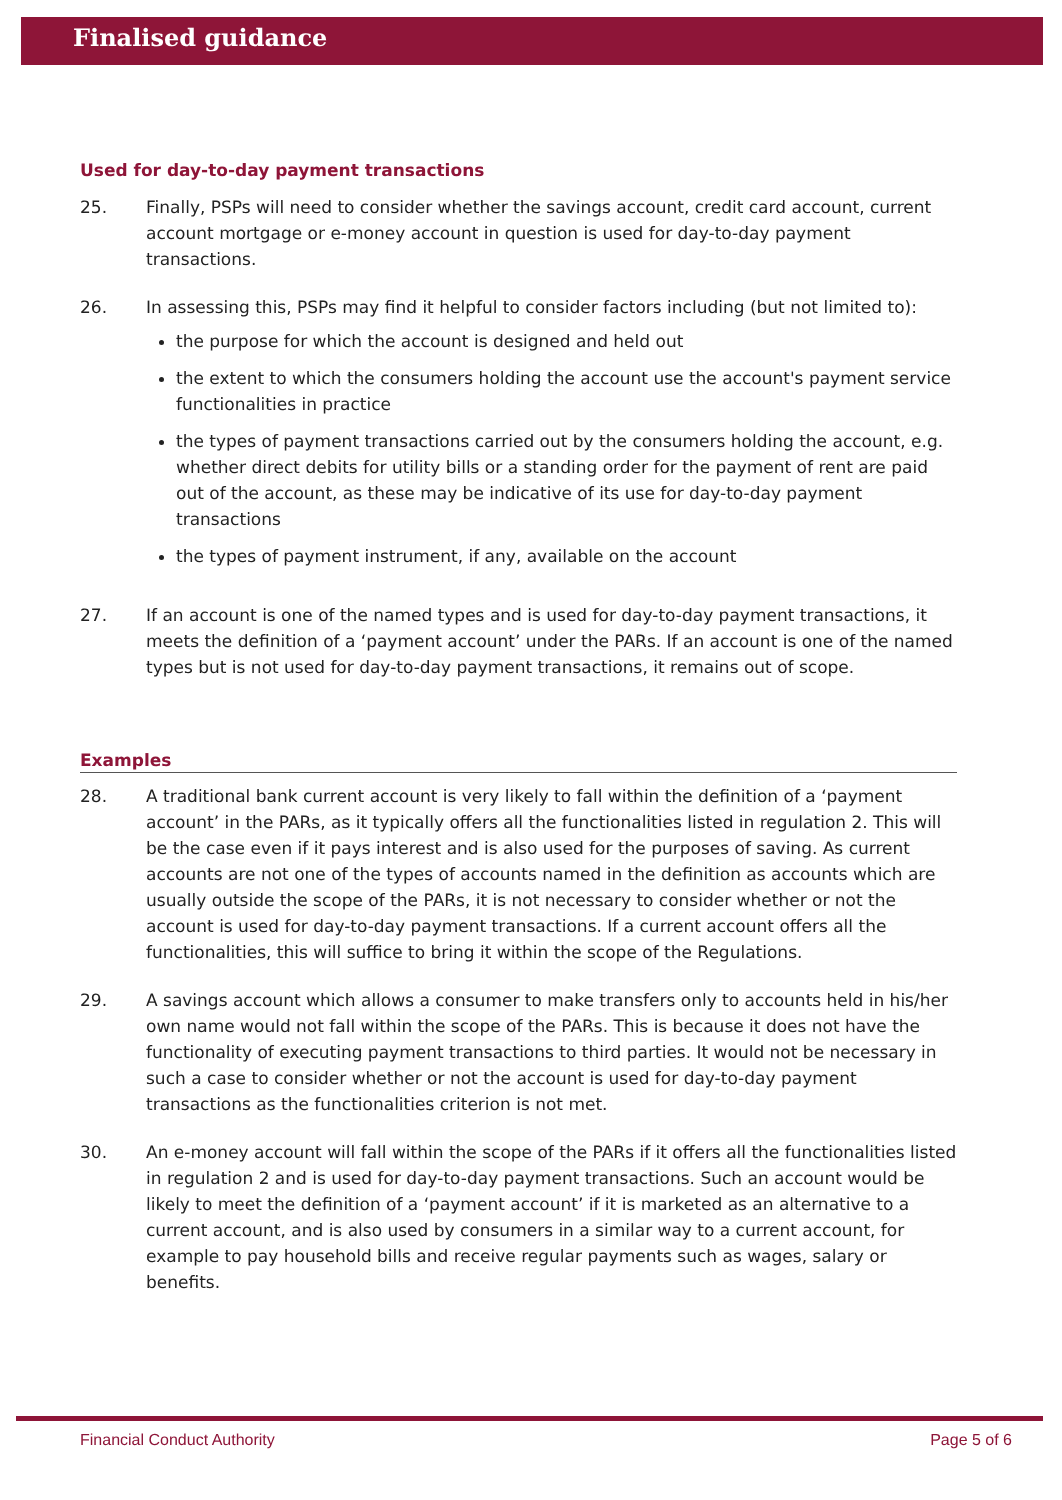Finalised guidance
Used for day-to-day payment transactions
25. Finally, PSPs will need to consider whether the savings account, credit card account, current account mortgage or e-money account in question is used for day-to-day payment transactions.
26. In assessing this, PSPs may find it helpful to consider factors including (but not limited to):
the purpose for which the account is designed and held out
the extent to which the consumers holding the account use the account's payment service functionalities in practice
the types of payment transactions carried out by the consumers holding the account, e.g. whether direct debits for utility bills or a standing order for the payment of rent are paid out of the account, as these may be indicative of its use for day-to-day payment transactions
the types of payment instrument, if any, available on the account
27. If an account is one of the named types and is used for day-to-day payment transactions, it meets the definition of a ‘payment account’ under the PARs. If an account is one of the named types but is not used for day-to-day payment transactions, it remains out of scope.
Examples
28. A traditional bank current account is very likely to fall within the definition of a ‘payment account’ in the PARs, as it typically offers all the functionalities listed in regulation 2. This will be the case even if it pays interest and is also used for the purposes of saving. As current accounts are not one of the types of accounts named in the definition as accounts which are usually outside the scope of the PARs, it is not necessary to consider whether or not the account is used for day-to-day payment transactions. If a current account offers all the functionalities, this will suffice to bring it within the scope of the Regulations.
29. A savings account which allows a consumer to make transfers only to accounts held in his/her own name would not fall within the scope of the PARs. This is because it does not have the functionality of executing payment transactions to third parties. It would not be necessary in such a case to consider whether or not the account is used for day-to-day payment transactions as the functionalities criterion is not met.
30. An e-money account will fall within the scope of the PARs if it offers all the functionalities listed in regulation 2 and is used for day-to-day payment transactions. Such an account would be likely to meet the definition of a ‘payment account’ if it is marketed as an alternative to a current account, and is also used by consumers in a similar way to a current account, for example to pay household bills and receive regular payments such as wages, salary or benefits.
Financial Conduct Authority Page 5 of 6